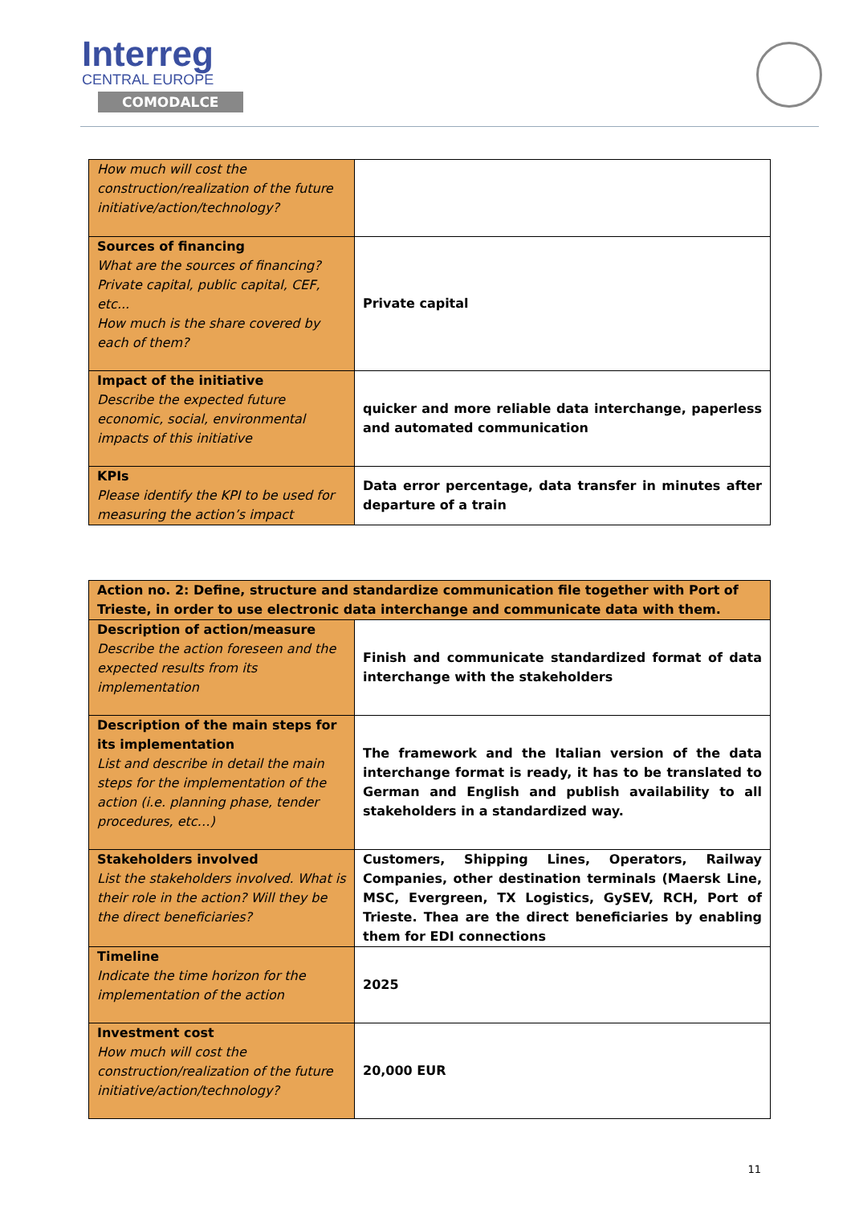Interreg
CENTRAL EUROPE
COMODALCE
| How much will cost the construction/realization of the future initiative/action/technology? | |
| Sources of financing What are the sources of financing? Private capital, public capital, CEF, etc... How much is the share covered by each of them? | Private capital |
| Impact of the initiative Describe the expected future economic, social, environmental impacts of this initiative | quicker and more reliable data interchange, paperless and automated communication |
| KPIs Please identify the KPI to be used for measuring the action’s impact | Data error percentage, data transfer in minutes after departure of a train |
| Action no. 2: Define, structure and standardize communication file together with Port of Trieste, in order to use electronic data interchange and communicate data with them. | |
| Description of action/measure Describe the action foreseen and the expected results from its implementation | Finish and communicate standardized format of data interchange with the stakeholders |
| Description of the main steps for its implementation List and describe in detail the main steps for the implementation of the action (i.e. planning phase, tender procedures, etc…) | The framework and the Italian version of the data interchange format is ready, it has to be translated to German and English and publish availability to all stakeholders in a standardized way. |
| Stakeholders involved List the stakeholders involved. What is their role in the action? Will they be the direct beneficiaries? | Customers, Shipping Lines, Operators, Railway Companies, other destination terminals (Maersk Line, MSC, Evergreen, TX Logistics, GySEV, RCH, Port of Trieste. Thea are the direct beneficiaries by enabling them for EDI connections |
| Timeline Indicate the time horizon for the implementation of the action | 2025 |
| Investment cost How much will cost the construction/realization of the future initiative/action/technology? | 20,000 EUR |
11